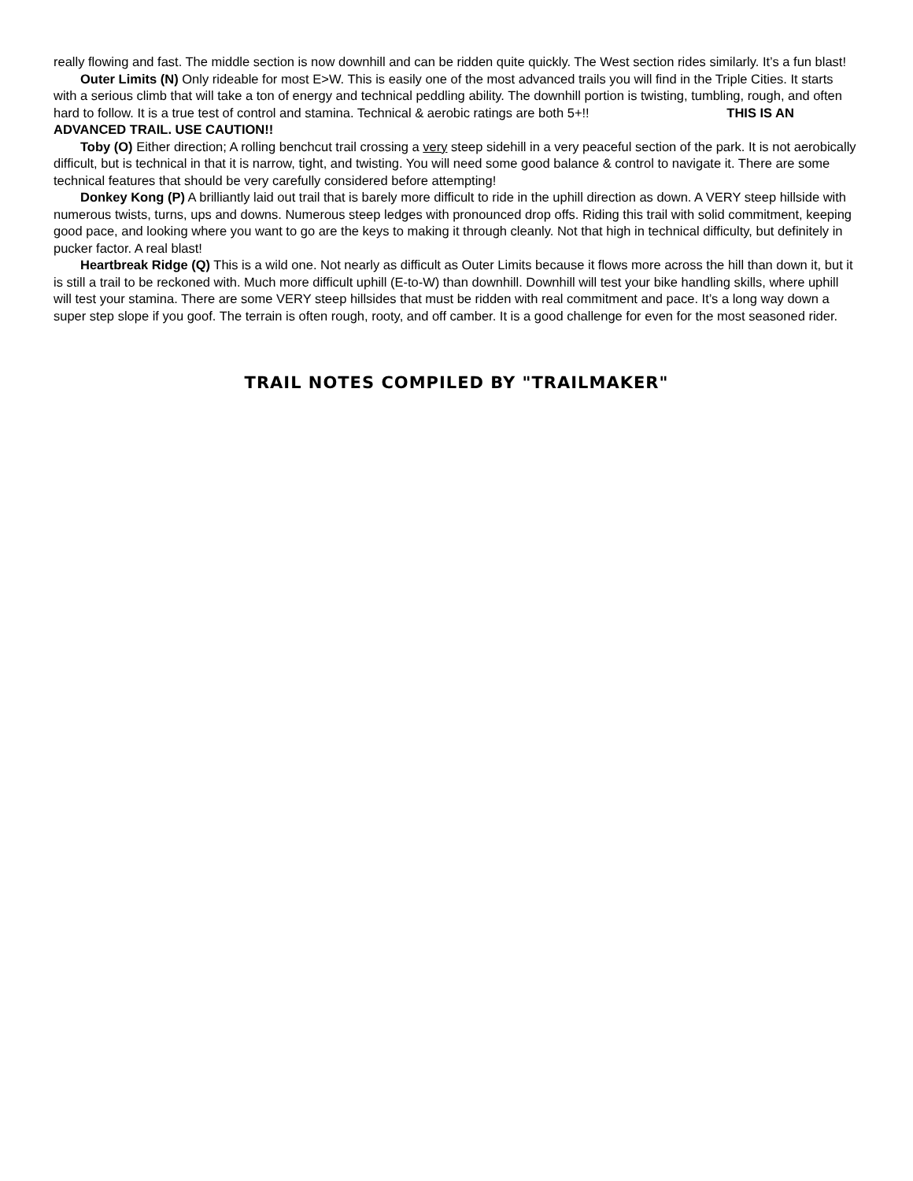really flowing and fast. The middle section is now downhill and can be ridden quite quickly. The West section rides similarly. It’s a fun blast!
Outer Limits (N) Only rideable for most E>W. This is easily one of the most advanced trails you will find in the Triple Cities. It starts with a serious climb that will take a ton of energy and technical peddling ability. The downhill portion is twisting, tumbling, rough, and often hard to follow. It is a true test of control and stamina. Technical & aerobic ratings are both 5+!! THIS IS AN ADVANCED TRAIL. USE CAUTION!!
Toby (O) Either direction; A rolling benchcut trail crossing a very steep sidehill in a very peaceful section of the park. It is not aerobically difficult, but is technical in that it is narrow, tight, and twisting. You will need some good balance & control to navigate it. There are some technical features that should be very carefully considered before attempting!
Donkey Kong (P) A brilliantly laid out trail that is barely more difficult to ride in the uphill direction as down. A VERY steep hillside with numerous twists, turns, ups and downs. Numerous steep ledges with pronounced drop offs. Riding this trail with solid commitment, keeping good pace, and looking where you want to go are the keys to making it through cleanly. Not that high in technical difficulty, but definitely in pucker factor. A real blast!
Heartbreak Ridge (Q) This is a wild one. Not nearly as difficult as Outer Limits because it flows more across the hill than down it, but it is still a trail to be reckoned with. Much more difficult uphill (E-to-W) than downhill. Downhill will test your bike handling skills, where uphill will test your stamina. There are some VERY steep hillsides that must be ridden with real commitment and pace. It’s a long way down a super step slope if you goof. The terrain is often rough, rooty, and off camber. It is a good challenge for even for the most seasoned rider.
TRAIL NOTES COMPILED BY "TRAILMAKER"